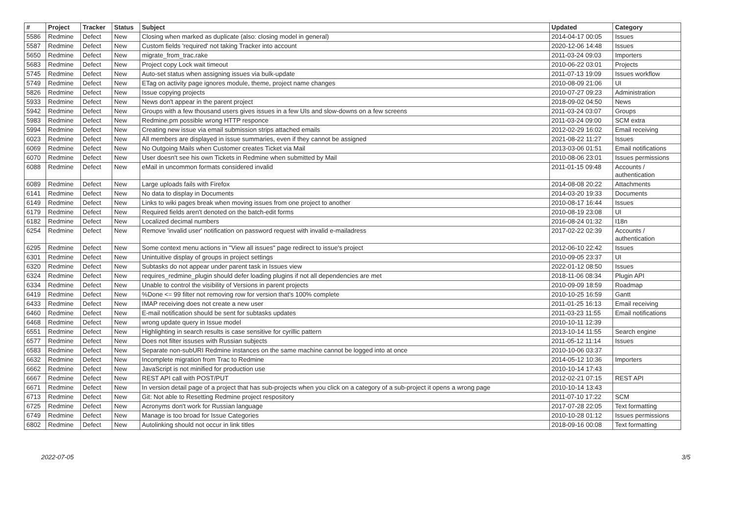| # | Project | Tracker | Status | Subject | Updated | Category |
| --- | --- | --- | --- | --- | --- | --- |
| 5586 | Redmine | Defect | New | Closing when marked as duplicate (also: closing model in general) | 2014-04-17 00:05 | Issues |
| 5587 | Redmine | Defect | New | Custom fields 'required' not taking Tracker into account | 2020-12-06 14:48 | Issues |
| 5650 | Redmine | Defect | New | migrate_from_trac.rake | 2011-03-24 09:03 | Importers |
| 5683 | Redmine | Defect | New | Project copy Lock wait timeout | 2010-06-22 03:01 | Projects |
| 5745 | Redmine | Defect | New | Auto-set status when assigning issues via bulk-update | 2011-07-13 19:09 | Issues workflow |
| 5749 | Redmine | Defect | New | ETag on activity page ignores module, theme, project name changes | 2010-08-09 21:06 | UI |
| 5826 | Redmine | Defect | New | Issue copying projects | 2010-07-27 09:23 | Administration |
| 5933 | Redmine | Defect | New | News don't appear in the parent project | 2018-09-02 04:50 | News |
| 5942 | Redmine | Defect | New | Groups with a few thousand users gives issues in a few UIs and slow-downs on a few screens | 2011-03-24 03:07 | Groups |
| 5983 | Redmine | Defect | New | Redmine.pm possible wrong HTTP responce | 2011-03-24 09:00 | SCM extra |
| 5994 | Redmine | Defect | New | Creating new issue via email submission strips attached emails | 2012-02-29 16:02 | Email receiving |
| 6023 | Redmine | Defect | New | All members are displayed in issue summaries, even if they cannot be assigned | 2021-08-22 11:27 | Issues |
| 6069 | Redmine | Defect | New | No Outgoing Mails when Customer creates Ticket via Mail | 2013-03-06 01:51 | Email notifications |
| 6070 | Redmine | Defect | New | User doesn't see his own Tickets in Redmine when submitted by Mail | 2010-08-06 23:01 | Issues permissions |
| 6088 | Redmine | Defect | New | eMail in uncommon formats considered invalid | 2011-01-15 09:48 | Accounts / authentication |
| 6089 | Redmine | Defect | New | Large uploads fails with Firefox | 2014-08-08 20:22 | Attachments |
| 6141 | Redmine | Defect | New | No data to display in Documents | 2014-03-20 19:33 | Documents |
| 6149 | Redmine | Defect | New | Links to wiki pages break when moving issues from one project to another | 2010-08-17 16:44 | Issues |
| 6179 | Redmine | Defect | New | Required fields aren't denoted on the batch-edit forms | 2010-08-19 23:08 | UI |
| 6182 | Redmine | Defect | New | Localized decimal numbers | 2016-08-24 01:32 | I18n |
| 6254 | Redmine | Defect | New | Remove 'invalid user' notification on password request with invalid e-mailadress | 2017-02-22 02:39 | Accounts / authentication |
| 6295 | Redmine | Defect | New | Some context menu actions in "View all issues" page redirect to issue's project | 2012-06-10 22:42 | Issues |
| 6301 | Redmine | Defect | New | Unintuitive display of groups in project settings | 2010-09-05 23:37 | UI |
| 6320 | Redmine | Defect | New | Subtasks do not appear under parent task in Issues view | 2022-01-12 08:50 | Issues |
| 6324 | Redmine | Defect | New | requires_redmine_plugin should defer loading plugins if not all dependencies are met | 2018-11-06 08:34 | Plugin API |
| 6334 | Redmine | Defect | New | Unable to control the visibility of Versions in parent projects | 2010-09-09 18:59 | Roadmap |
| 6419 | Redmine | Defect | New | %Done <= 99 filter not removing row for version that's 100% complete | 2010-10-25 16:59 | Gantt |
| 6433 | Redmine | Defect | New | IMAP receiving does not create a new user | 2011-01-25 16:13 | Email receiving |
| 6460 | Redmine | Defect | New | E-mail notification should be sent for subtasks updates | 2011-03-23 11:55 | Email notifications |
| 6468 | Redmine | Defect | New | wrong update query in Issue model | 2010-10-11 12:39 | |
| 6551 | Redmine | Defect | New | Highlighting in search results is case sensitive for cyrillic pattern | 2013-10-14 11:55 | Search engine |
| 6577 | Redmine | Defect | New | Does not filter issuses with Russian subjects | 2011-05-12 11:14 | Issues |
| 6583 | Redmine | Defect | New | Separate non-subURI Redmine instances on the same machine cannot be logged into at once | 2010-10-06 03:37 | |
| 6632 | Redmine | Defect | New | Incomplete migration from Trac to Redmine | 2014-05-12 10:36 | Importers |
| 6662 | Redmine | Defect | New | JavaScript is not minified for production use | 2010-10-14 17:43 | |
| 6667 | Redmine | Defect | New | REST API call with POST/PUT | 2012-02-21 07:15 | REST API |
| 6671 | Redmine | Defect | New | In version detail page of a project that has sub-projects when you click on a category of a sub-project it opens a wrong page | 2010-10-14 13:43 | |
| 6713 | Redmine | Defect | New | Git: Not able to Resetting Redmine project respository | 2011-07-10 17:22 | SCM |
| 6725 | Redmine | Defect | New | Acronyms don't work for Russian language | 2017-07-28 22:05 | Text formatting |
| 6749 | Redmine | Defect | New | Manage is too broad for Issue Categories | 2010-10-28 01:12 | Issues permissions |
| 6802 | Redmine | Defect | New | Autolinking should not occur in link titles | 2018-09-16 00:08 | Text formatting |
2022-07-05 3/5